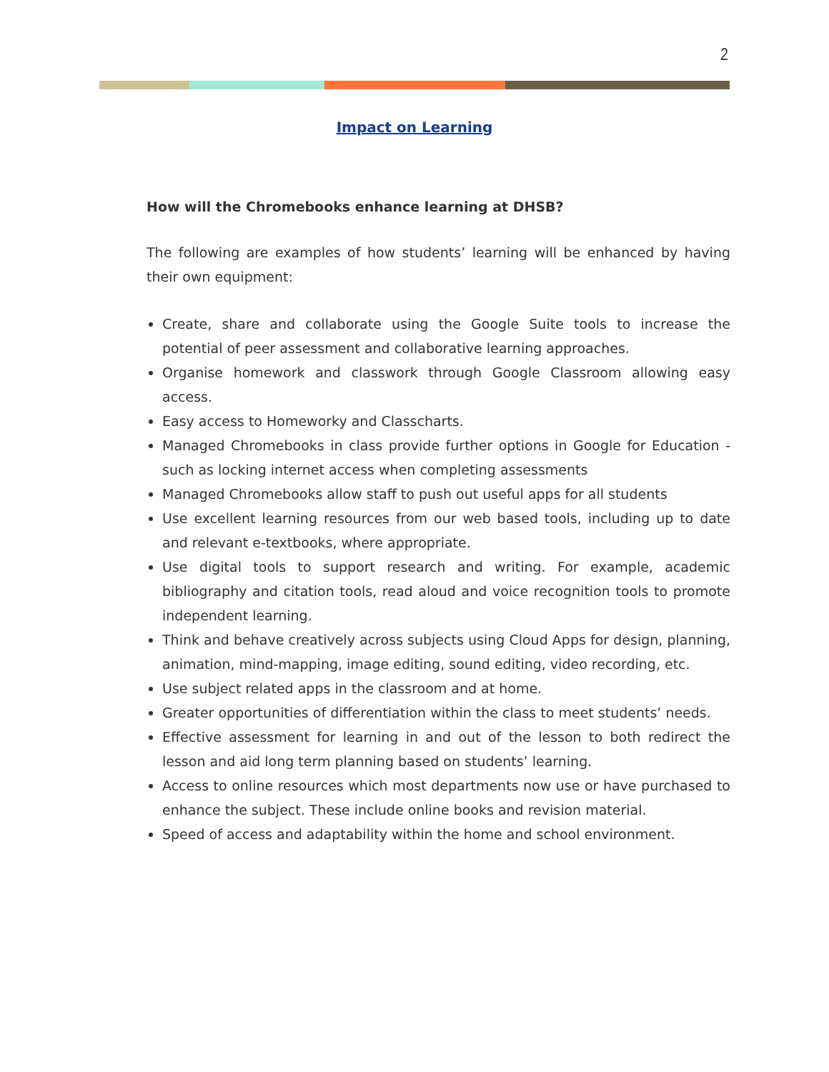2
Impact on Learning
How will the Chromebooks enhance learning at DHSB?
The following are examples of how students’ learning will be enhanced by having their own equipment:
Create, share and collaborate using the Google Suite tools to increase the potential of peer assessment and collaborative learning approaches.
Organise homework and classwork through Google Classroom allowing easy access.
Easy access to Homeworky and Classcharts.
Managed Chromebooks in class provide further options in Google for Education - such as locking internet access when completing assessments
Managed Chromebooks allow staff to push out useful apps for all students
Use excellent learning resources from our web based tools, including up to date and relevant e-textbooks, where appropriate.
Use digital tools to support research and writing. For example, academic bibliography and citation tools, read aloud and voice recognition tools to promote independent learning.
Think and behave creatively across subjects using Cloud Apps for design, planning, animation, mind-mapping, image editing, sound editing, video recording, etc.
Use subject related apps in the classroom and at home.
Greater opportunities of differentiation within the class to meet students’ needs.
Effective assessment for learning in and out of the lesson to both redirect the lesson and aid long term planning based on students’ learning.
Access to online resources which most departments now use or have purchased to enhance the subject. These include online books and revision material.
Speed of access and adaptability within the home and school environment.